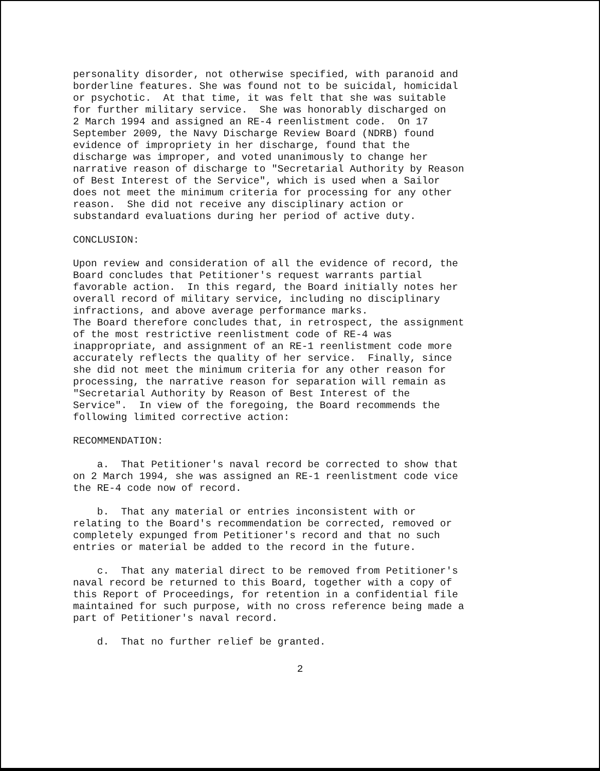personality disorder, not otherwise specified, with paranoid and borderline features. She was found not to be suicidal, homicidal or psychotic. At that time, it was felt that she was suitable for further military service. She was honorably discharged on 2 March 1994 and assigned an RE-4 reenlistment code. On 17 September 2009, the Navy Discharge Review Board (NDRB) found evidence of impropriety in her discharge, found that the discharge was improper, and voted unanimously to change her narrative reason of discharge to "Secretarial Authority by Reason of Best Interest of the Service", which is used when a Sailor does not meet the minimum criteria for processing for any other reason. She did not receive any disciplinary action or substandard evaluations during her period of active duty.
CONCLUSION:
Upon review and consideration of all the evidence of record, the Board concludes that Petitioner's request warrants partial favorable action. In this regard, the Board initially notes her overall record of military service, including no disciplinary infractions, and above average performance marks. The Board therefore concludes that, in retrospect, the assignment of the most restrictive reenlistment code of RE-4 was inappropriate, and assignment of an RE-1 reenlistment code more accurately reflects the quality of her service. Finally, since she did not meet the minimum criteria for any other reason for processing, the narrative reason for separation will remain as "Secretarial Authority by Reason of Best Interest of the Service". In view of the foregoing, the Board recommends the following limited corrective action:
RECOMMENDATION:
a. That Petitioner's naval record be corrected to show that on 2 March 1994, she was assigned an RE-1 reenlistment code vice the RE-4 code now of record.
b. That any material or entries inconsistent with or relating to the Board's recommendation be corrected, removed or completely expunged from Petitioner's record and that no such entries or material be added to the record in the future.
c. That any material direct to be removed from Petitioner's naval record be returned to this Board, together with a copy of this Report of Proceedings, for retention in a confidential file maintained for such purpose, with no cross reference being made a part of Petitioner's naval record.
d. That no further relief be granted.
2